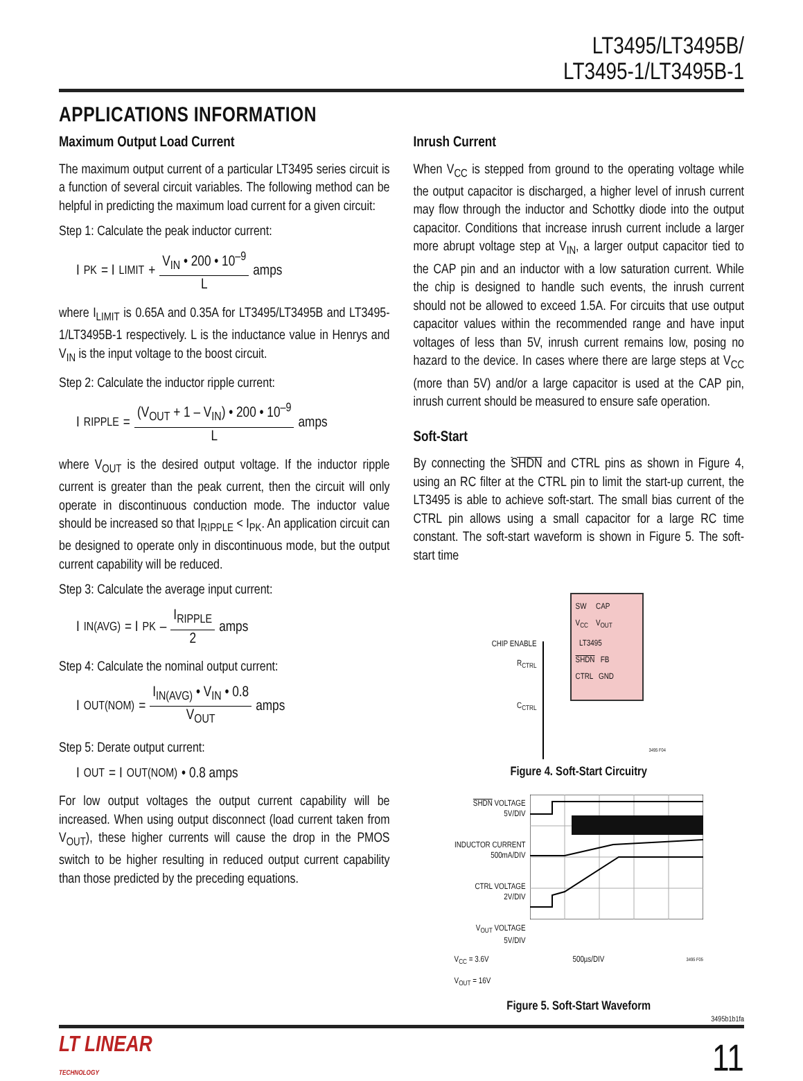LT3495/LT3495B/
LT3495-1/LT3495B-1
APPLICATIONS INFORMATION
Maximum Output Load Current
The maximum output current of a particular LT3495 series circuit is a function of several circuit variables. The following method can be helpful in predicting the maximum load current for a given circuit:
Step 1: Calculate the peak inductor current:
I<sub>PK</sub> = I<sub>LIMIT</sub> + V<sub>IN</sub> • 200 • 10<sup>–9</sup> L amps
where I<sub>LIMIT</sub> is 0.65A and 0.35A for LT3495/LT3495B and LT3495-1/LT3495B-1 respectively. L is the inductance value in Henrys and V<sub>IN</sub> is the input voltage to the boost circuit.
Step 2: Calculate the inductor ripple current:
I<sub>RIPPLE</sub> = (V<sub>OUT</sub> + 1 – V<sub>IN</sub>) • 200 • 10<sup>–9</sup> L amps
where V<sub>OUT</sub> is the desired output voltage. If the inductor ripple current is greater than the peak current, then the circuit will only operate in discontinuous conduction mode. The inductor value should be increased so that I<sub>RIPPLE</sub> < I<sub>PK</sub>. An application circuit can be designed to operate only in discontinuous mode, but the output current capability will be reduced.
Step 3: Calculate the average input current:
I<sub>IN(AVG)</sub> = I<sub>PK</sub> – I<sub>RIPPLE</sub> 2 amps
Step 4: Calculate the nominal output current:
I<sub>OUT(NOM)</sub> = I<sub>IN(AVG)</sub> • V<sub>IN</sub> • 0.8 V<sub>OUT</sub> amps
Step 5: Derate output current:
I<sub>OUT</sub> = I<sub>OUT(NOM)</sub> • 0.8 amps
For low output voltages the output current capability will be increased. When using output disconnect (load current taken from V<sub>OUT</sub>), these higher currents will cause the drop in the PMOS switch to be higher resulting in reduced output current capability than those predicted by the preceding equations.
Inrush Current
When V<sub>CC</sub> is stepped from ground to the operating voltage while the output capacitor is discharged, a higher level of inrush current may flow through the inductor and Schottky diode into the output capacitor. Conditions that increase inrush current include a larger more abrupt voltage step at V<sub>IN</sub>, a larger output capacitor tied to the CAP pin and an inductor with a low saturation current. While the chip is designed to handle such events, the inrush current should not be allowed to exceed 1.5A. For circuits that use output capacitor values within the recommended range and have input voltages of less than 5V, inrush current remains low, posing no hazard to the device. In cases where there are large steps at V<sub>CC</sub> (more than 5V) and/or a large capacitor is used at the CAP pin, inrush current should be measured to ensure safe operation.
Soft-Start
By connecting the SHDN and CTRL pins as shown in Figure 4, using an RC filter at the CTRL pin to limit the start-up current, the LT3495 is able to achieve soft-start. The small bias current of the CTRL pin allows using a small capacitor for a large RC time constant. The soft-start waveform is shown in Figure 5. The soft-start time
CHIP ENABLE
R<sub>CTRL</sub>
C<sub>CTRL</sub>
SW CAP
V<sub>CC</sub> V<sub>OUT</sub>
LT3495
SHDN FB
CTRL GND
3495 F04
Figure 4. Soft-Start Circuitry
SHDN VOLTAGE
5V/DIV
INDUCTOR CURRENT
500mA/DIV
CTRL VOLTAGE
2V/DIV
V<sub>OUT</sub> VOLTAGE
5V/DIV
V<sub>CC</sub> = 3.6V
V<sub>OUT</sub> = 16V 500µs/DIV 3495 F05
Figure 5. Soft-Start Waveform
3495b1b1fa
LT LINEAR
TECHNOLOGY
11